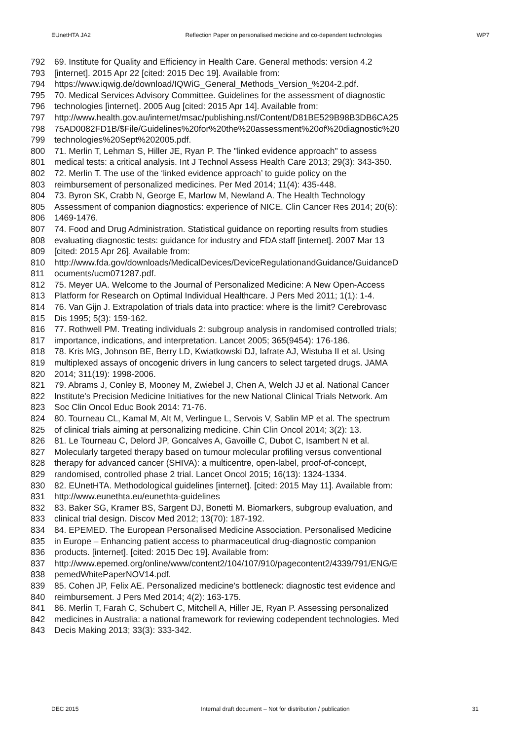EUnetHTA JA2 Reflection Paper on personalised medicine and co-dependent technologies WP7
792 69. Institute for Quality and Efficiency in Health Care. General methods: version 4.2
793 [internet]. 2015 Apr 22 [cited: 2015 Dec 19]. Available from:
794 https://www.iqwig.de/download/IQWiG_General_Methods_Version_%204-2.pdf.
795 70. Medical Services Advisory Committee. Guidelines for the assessment of diagnostic
796 technologies [internet]. 2005 Aug [cited: 2015 Apr 14]. Available from:
797 http://www.health.gov.au/internet/msac/publishing.nsf/Content/D81BE529B98B3DB6CA25
798 75AD0082FD1B/$File/Guidelines%20for%20the%20assessment%20of%20diagnostic%20
799 technologies%20Sept%202005.pdf.
800 71. Merlin T, Lehman S, Hiller JE, Ryan P. The "linked evidence approach" to assess
801 medical tests: a critical analysis. Int J Technol Assess Health Care 2013; 29(3): 343-350.
802 72. Merlin T. The use of the ‘linked evidence approach’ to guide policy on the
803 reimbursement of personalized medicines. Per Med 2014; 11(4): 435-448.
804 73. Byron SK, Crabb N, George E, Marlow M, Newland A. The Health Technology
805 Assessment of companion diagnostics: experience of NICE. Clin Cancer Res 2014; 20(6):
806 1469-1476.
807 74. Food and Drug Administration. Statistical guidance on reporting results from studies
808 evaluating diagnostic tests: guidance for industry and FDA staff [internet]. 2007 Mar 13
809 [cited: 2015 Apr 26]. Available from:
810 http://www.fda.gov/downloads/MedicalDevices/DeviceRegulationandGuidance/GuidanceD
811 ocuments/ucm071287.pdf.
812 75. Meyer UA. Welcome to the Journal of Personalized Medicine: A New Open-Access
813 Platform for Research on Optimal Individual Healthcare. J Pers Med 2011; 1(1): 1-4.
814 76. Van Gijn J. Extrapolation of trials data into practice: where is the limit? Cerebrovasc
815 Dis 1995; 5(3): 159-162.
816 77. Rothwell PM. Treating individuals 2: subgroup analysis in randomised controlled trials;
817 importance, indications, and interpretation. Lancet 2005; 365(9454): 176-186.
818 78. Kris MG, Johnson BE, Berry LD, Kwiatkowski DJ, Iafrate AJ, Wistuba II et al. Using
819 multiplexed assays of oncogenic drivers in lung cancers to select targeted drugs. JAMA
820 2014; 311(19): 1998-2006.
821 79. Abrams J, Conley B, Mooney M, Zwiebel J, Chen A, Welch JJ et al. National Cancer
822 Institute's Precision Medicine Initiatives for the new National Clinical Trials Network. Am
823 Soc Clin Oncol Educ Book 2014: 71-76.
824 80. Tourneau CL, Kamal M, Alt M, Verlingue L, Servois V, Sablin MP et al. The spectrum
825 of clinical trials aiming at personalizing medicine. Chin Clin Oncol 2014; 3(2): 13.
826 81. Le Tourneau C, Delord JP, Goncalves A, Gavoille C, Dubot C, Isambert N et al.
827 Molecularly targeted therapy based on tumour molecular profiling versus conventional
828 therapy for advanced cancer (SHIVA): a multicentre, open-label, proof-of-concept,
829 randomised, controlled phase 2 trial. Lancet Oncol 2015; 16(13): 1324-1334.
830 82. EUnetHTA. Methodological guidelines [internet]. [cited: 2015 May 11]. Available from:
831 http://www.eunethta.eu/eunethta-guidelines
832 83. Baker SG, Kramer BS, Sargent DJ, Bonetti M. Biomarkers, subgroup evaluation, and
833 clinical trial design. Discov Med 2012; 13(70): 187-192.
834 84. EPEMED. The European Personalised Medicine Association. Personalised Medicine
835 in Europe – Enhancing patient access to pharmaceutical drug-diagnostic companion
836 products. [internet]. [cited: 2015 Dec 19]. Available from:
837 http://www.epemed.org/online/www/content2/104/107/910/pagecontent2/4339/791/ENG/E
838 pemedWhitePaperNOV14.pdf.
839 85. Cohen JP, Felix AE. Personalized medicine's bottleneck: diagnostic test evidence and
840 reimbursement. J Pers Med 2014; 4(2): 163-175.
841 86. Merlin T, Farah C, Schubert C, Mitchell A, Hiller JE, Ryan P. Assessing personalized
842 medicines in Australia: a national framework for reviewing codependent technologies. Med
843 Decis Making 2013; 33(3): 333-342.
DEC 2015 Internal draft document – Not for distribution / publication 31